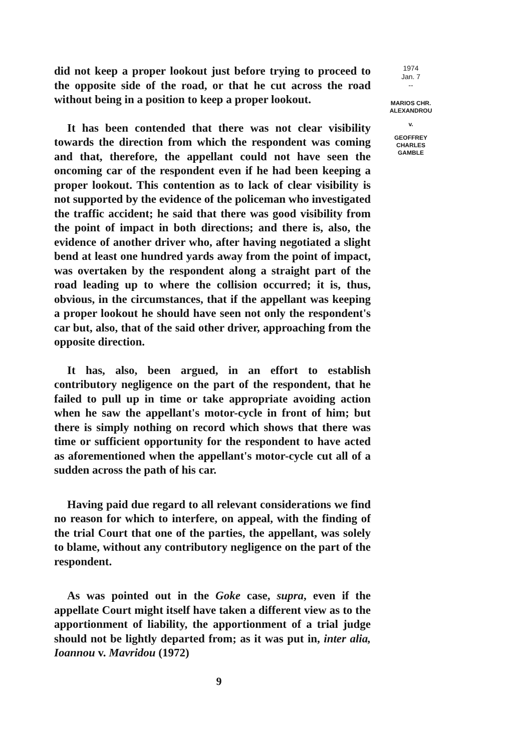did not keep a proper lookout just before trying to proceed to the opposite side of the road, or that he cut across the road without being in a position to keep a proper lookout.
It has been contended that there was not clear visibility towards the direction from which the respondent was coming and that, therefore, the appellant could not have seen the oncoming car of the respondent even if he had been keeping a proper lookout. This contention as to lack of clear visibility is not supported by the evidence of the policeman who investigated the traffic accident; he said that there was good visibility from the point of impact in both directions; and there is, also, the evidence of another driver who, after having negotiated a slight bend at least one hundred yards away from the point of impact, was overtaken by the respondent along a straight part of the road leading up to where the collision occurred; it is, thus, obvious, in the circumstances, that if the appellant was keeping a proper lookout he should have seen not only the respondent's car but, also, that of the said other driver, approaching from the opposite direction.
It has, also, been argued, in an effort to establish contributory negligence on the part of the respondent, that he failed to pull up in time or take appropriate avoiding action when he saw the appellant's motor-cycle in front of him; but there is simply nothing on record which shows that there was time or sufficient opportunity for the respondent to have acted as aforementioned when the appellant's motor-cycle cut all of a sudden across the path of his car.
Having paid due regard to all relevant considerations we find no reason for which to interfere, on appeal, with the finding of the trial Court that one of the parties, the appellant, was solely to blame, without any contributory negligence on the part of the respondent.
As was pointed out in the Goke case, supra, even if the appellate Court might itself have taken a different view as to the apportionment of liability, the apportionment of a trial judge should not be lightly departed from; as it was put in, inter alia, Ioannou v. Mavridou (1972)
9
1974
Jan. 7
--
MARIOS CHR.
ALEXANDROU
v.
GEOFFREY
CHARLES
GAMBLE